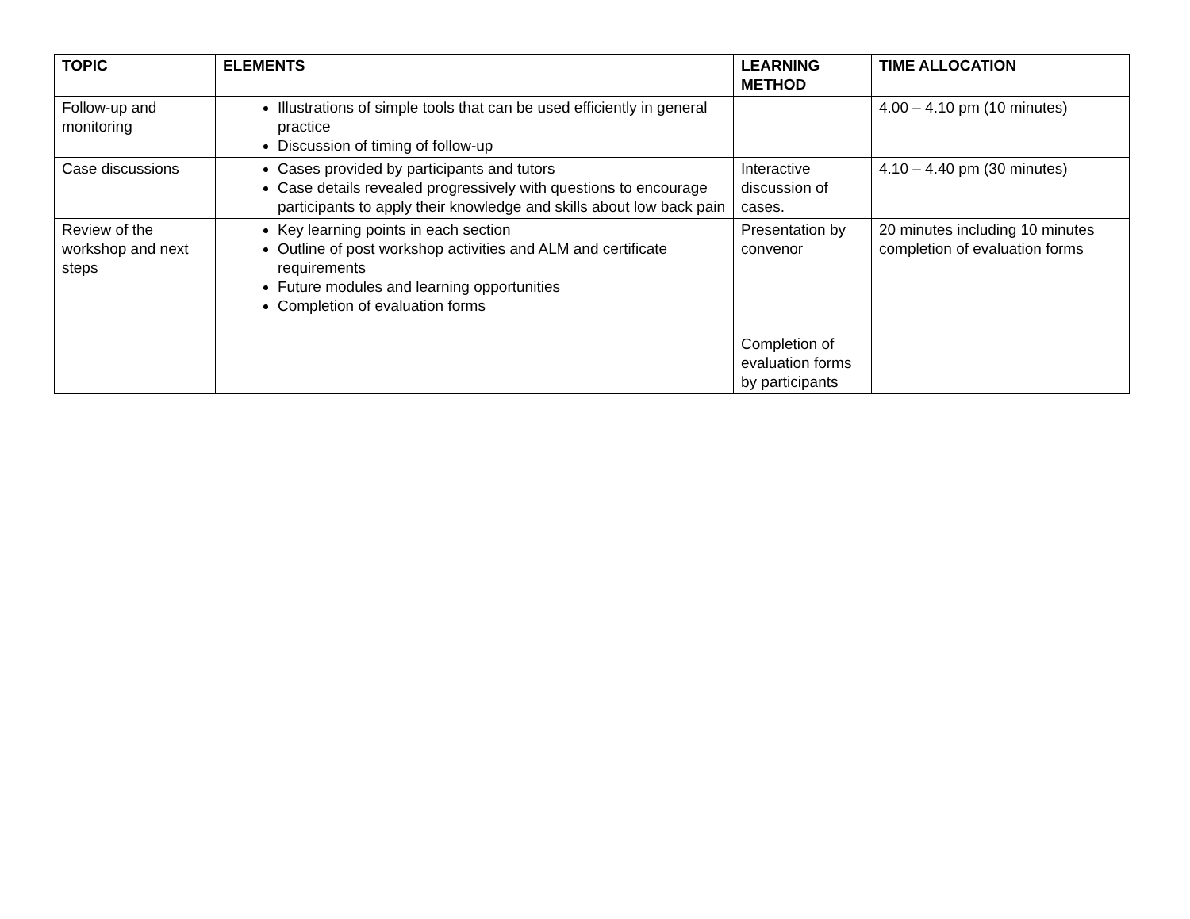| TOPIC | ELEMENTS | LEARNING METHOD | TIME ALLOCATION |
| --- | --- | --- | --- |
| Follow-up and monitoring | Illustrations of simple tools that can be used efficiently in general practice Discussion of timing of follow-up | | 4.00 – 4.10 pm (10 minutes) |
| Case discussions | Cases provided by participants and tutors Case details revealed progressively with questions to encourage participants to apply their knowledge and skills about low back pain | Interactive discussion of cases. | 4.10 – 4.40 pm (30 minutes) |
| Review of the workshop and next steps | Key learning points in each section Outline of post workshop activities and ALM and certificate requirements Future modules and learning opportunities Completion of evaluation forms | Presentation by convenor Completion of evaluation forms by participants | 20 minutes including 10 minutes completion of evaluation forms |